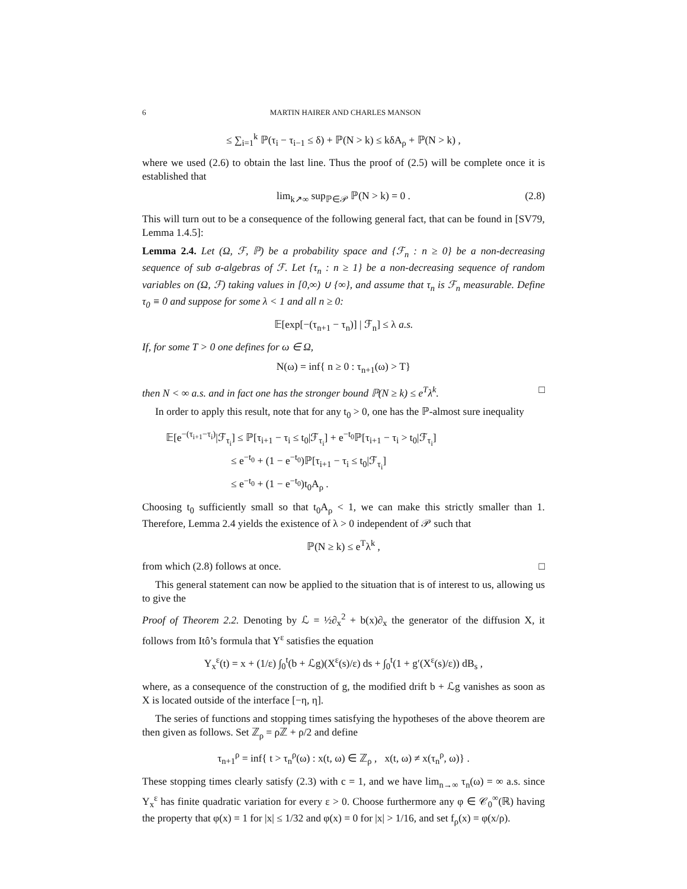6 MARTIN HAIRER AND CHARLES MANSON
≤ ∑<sub>i=1</sub><sup>k</sup> ℙ(τ<sub>i</sub> − τ<sub>i−1</sub> ≤ δ) + ℙ(N > k) ≤ kδA<sub>ρ</sub> + ℙ(N > k) ,
where we used (2.6) to obtain the last line. Thus the proof of (2.5) will be complete once it is established that
lim<sub>k↗∞</sub> sup<sub>ℙ∈𝒫</sub> ℙ(N > k) = 0 . (2.8)
This will turn out to be a consequence of the following general fact, that can be found in [SV79, Lemma 1.4.5]:
Lemma 2.4. Let (Ω, ℱ, ℙ) be a probability space and {ℱ<sub>n</sub> : n ≥ 0} be a non-decreasing sequence of sub σ-algebras of ℱ. Let {τ<sub>n</sub> : n ≥ 1} be a non-decreasing sequence of random variables on (Ω, ℱ) taking values in [0,∞) ∪ {∞}, and assume that τ<sub>n</sub> is ℱ<sub>n</sub> measurable. Define τ<sub>0</sub> ≡ 0 and suppose for some λ < 1 and all n ≥ 0:
𝔼[exp[−(τ<sub>n+1</sub> − τ<sub>n</sub>)] | ℱ<sub>n</sub>] ≤ λ a.s.
If, for some T > 0 one defines for ω ∈ Ω,
N(ω) = inf{ n ≥ 0 : τ<sub>n+1</sub>(ω) > T}
then N < ∞ a.s. and in fact one has the stronger bound ℙ(N ≥ k) ≤ e<sup>T</sup>λ<sup>k</sup>. □
In order to apply this result, note that for any t<sub>0</sub> > 0, one has the ℙ-almost sure inequality
𝔼[e<sup>−(τ<sub>i+1</sub>−τ<sub>i</sub>)</sup>|ℱ<sub>τ<sub>i</sub></sub>] ≤ ℙ[τ<sub>i+1</sub> − τ<sub>i</sub> ≤ t<sub>0</sub>|ℱ<sub>τ<sub>i</sub></sub>] + e<sup>−t<sub>0</sub></sup>ℙ[τ<sub>i+1</sub> − τ<sub>i</sub> > t<sub>0</sub>|ℱ<sub>τ<sub>i</sub></sub>]
≤ e<sup>−t<sub>0</sub></sup> + (1 − e<sup>−t<sub>0</sub></sup>)ℙ[τ<sub>i+1</sub> − τ<sub>i</sub> ≤ t<sub>0</sub>|ℱ<sub>τ<sub>i</sub></sub>]
≤ e<sup>−t<sub>0</sub></sup> + (1 − e<sup>−t<sub>0</sub></sup>)t<sub>0</sub>A<sub>ρ</sub> .
Choosing t<sub>0</sub> sufficiently small so that t<sub>0</sub>A<sub>ρ</sub> < 1, we can make this strictly smaller than 1. Therefore, Lemma 2.4 yields the existence of λ > 0 independent of 𝒫 such that
ℙ(N ≥ k) ≤ e<sup>T</sup>λ<sup>k</sup> ,
from which (2.8) follows at once. □
This general statement can now be applied to the situation that is of interest to us, allowing us to give the
Proof of Theorem 2.2. Denoting by ℒ = ½∂<sub>x</sub><sup>2</sup> + b(x)∂<sub>x</sub> the generator of the diffusion X, it follows from Itô’s formula that Y<sup>ε</sup> satisfies the equation
Y<sub>x</sub><sup>ε</sup>(t) = x + (1/ε) ∫<sub>0</sub><sup>t</sup>(b + ℒg)(X<sup>ε</sup>(s)/ε) ds + ∫<sub>0</sub><sup>t</sup>(1 + g′(X<sup>ε</sup>(s)/ε)) dB<sub>s</sub> ,
where, as a consequence of the construction of g, the modified drift b + ℒg vanishes as soon as X is located outside of the interface [−η, η].
The series of functions and stopping times satisfying the hypotheses of the above theorem are then given as follows. Set ℤ<sub>ρ</sub> = ρℤ + ρ/2 and define
τ<sub>n+1</sub><sup>ρ</sup> = inf{ t > τ<sub>n</sub><sup>ρ</sup>(ω) : x(t, ω) ∈ ℤ<sub>ρ</sub> , x(t, ω) ≠ x(τ<sub>n</sub><sup>ρ</sup>, ω)} .
These stopping times clearly satisfy (2.3) with c = 1, and we have lim<sub>n→∞</sub> τ<sub>n</sub>(ω) = ∞ a.s. since Y<sub>x</sub><sup>ε</sup> has finite quadratic variation for every ε > 0. Choose furthermore any φ ∈ 𝒞<sub>0</sub><sup>∞</sup>(ℝ) having the property that φ(x) = 1 for |x| ≤ 1/32 and φ(x) = 0 for |x| > 1/16, and set f<sub>ρ</sub>(x) = φ(x/ρ).